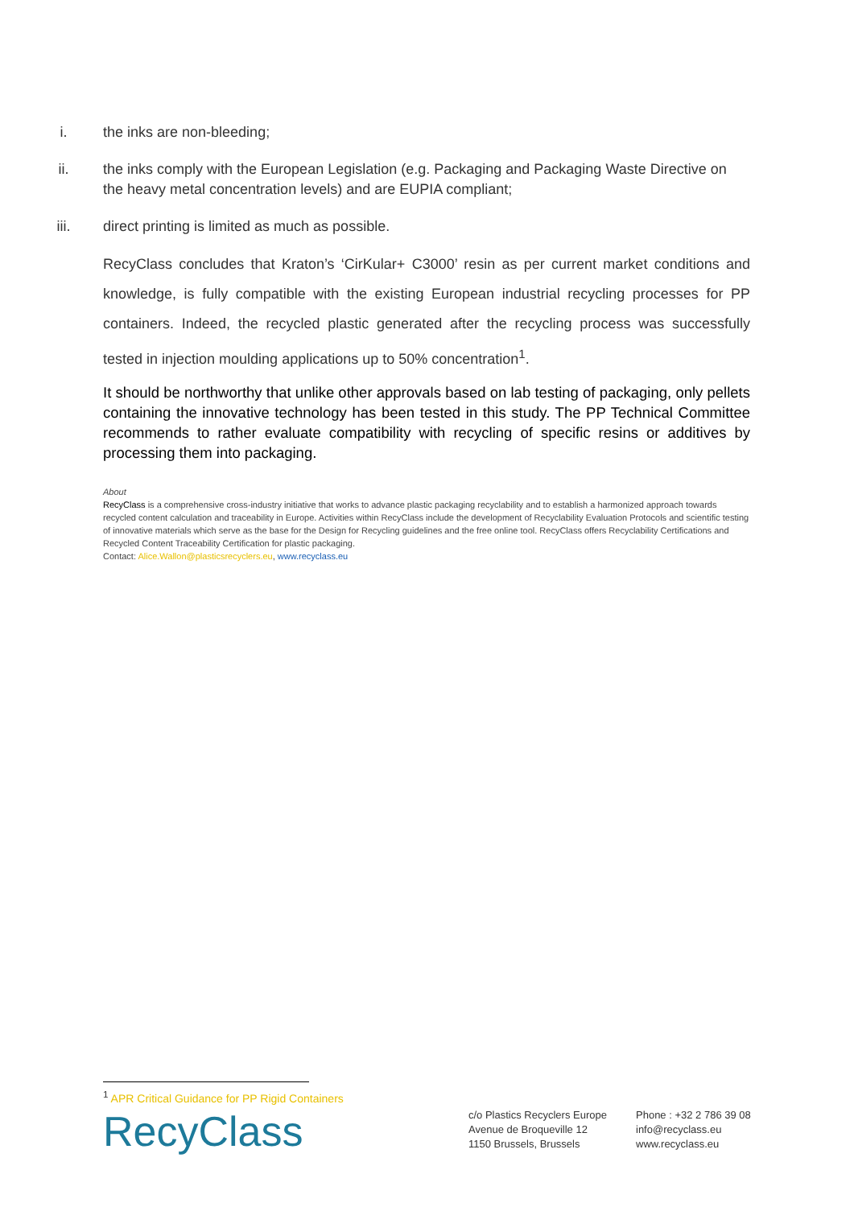i. the inks are non-bleeding;
ii. the inks comply with the European Legislation (e.g. Packaging and Packaging Waste Directive on the heavy metal concentration levels) and are EUPIA compliant;
iii. direct printing is limited as much as possible.
RecyClass concludes that Kraton’s ‘CirKular+ C3000’ resin as per current market conditions and knowledge, is fully compatible with the existing European industrial recycling processes for PP containers. Indeed, the recycled plastic generated after the recycling process was successfully tested in injection moulding applications up to 50% concentration<sup>1</sup>.
It should be northworthy that unlike other approvals based on lab testing of packaging, only pellets containing the innovative technology has been tested in this study. The PP Technical Committee recommends to rather evaluate compatibility with recycling of specific resins or additives by processing them into packaging.
About
RecyClass is a comprehensive cross-industry initiative that works to advance plastic packaging recyclability and to establish a harmonized approach towards recycled content calculation and traceability in Europe. Activities within RecyClass include the development of Recyclability Evaluation Protocols and scientific testing of innovative materials which serve as the base for the Design for Recycling guidelines and the free online tool. RecyClass offers Recyclability Certifications and Recycled Content Traceability Certification for plastic packaging.
Contact: Alice.Wallon@plasticsrecyclers.eu, www.recyclass.eu
<sup>1</sup> APR Critical Guidance for PP Rigid Containers
RecyClass
c/o Plastics Recyclers Europe
Avenue de Broqueville 12
1150 Brussels, Brussels
Phone : +32 2 786 39 08
info@recyclass.eu
www.recyclass.eu